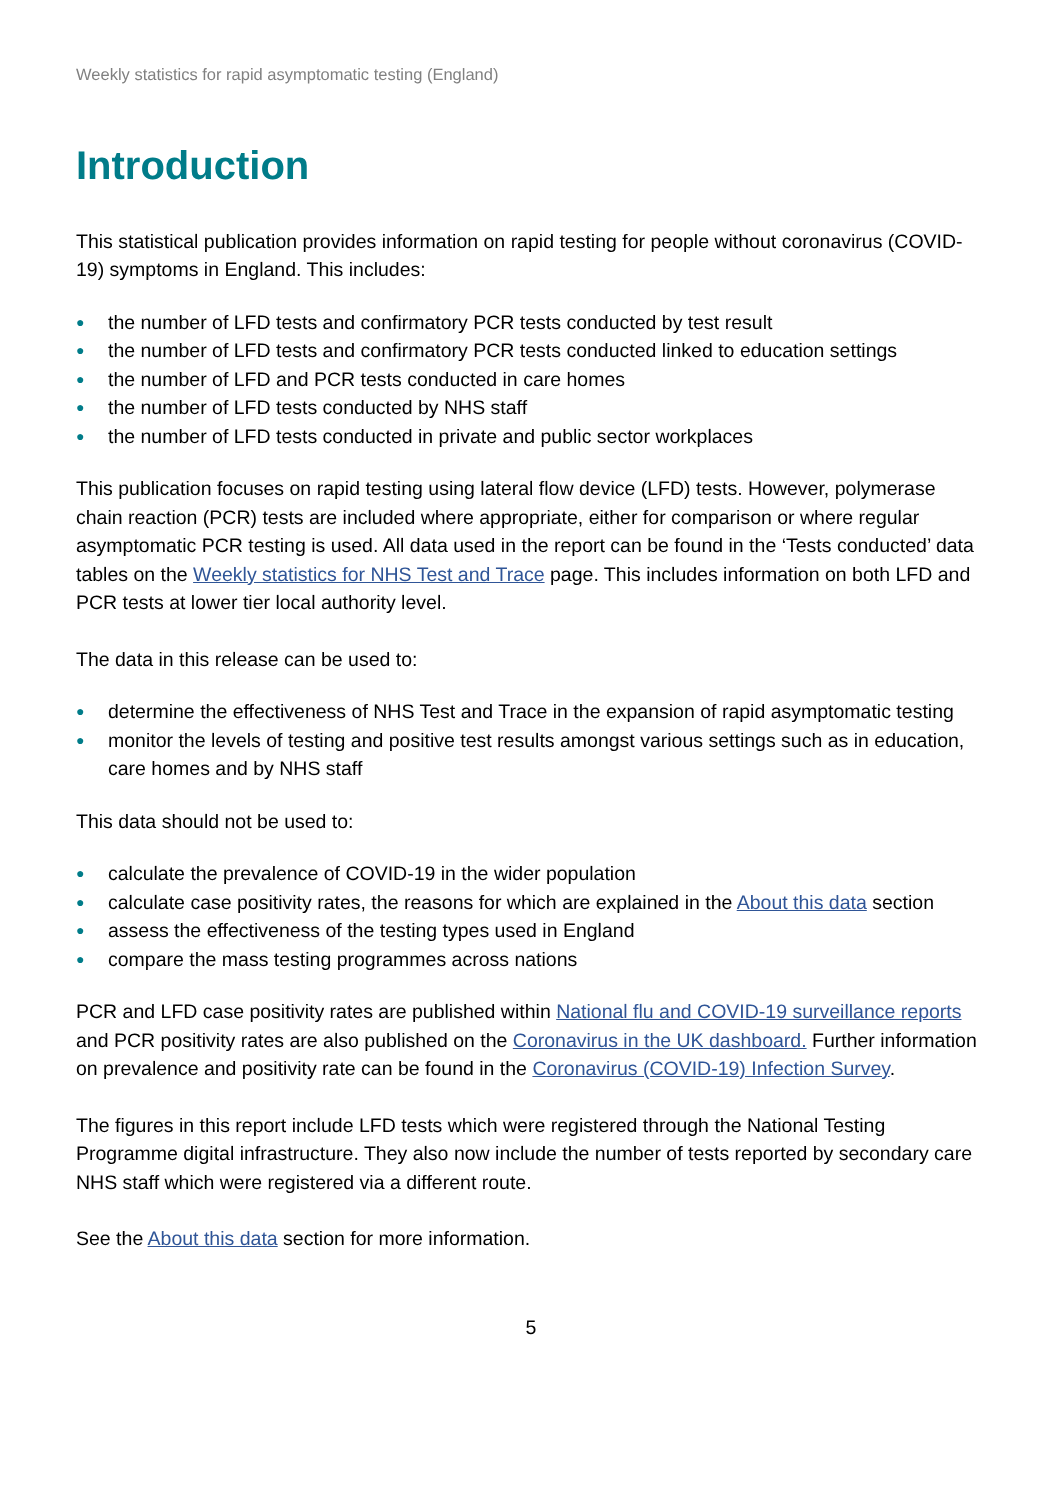Weekly statistics for rapid asymptomatic testing (England)
Introduction
This statistical publication provides information on rapid testing for people without coronavirus (COVID-19) symptoms in England. This includes:
● the number of LFD tests and confirmatory PCR tests conducted by test result
● the number of LFD tests and confirmatory PCR tests conducted linked to education settings
● the number of LFD and PCR tests conducted in care homes
● the number of LFD tests conducted by NHS staff
● the number of LFD tests conducted in private and public sector workplaces
This publication focuses on rapid testing using lateral flow device (LFD) tests. However, polymerase chain reaction (PCR) tests are included where appropriate, either for comparison or where regular asymptomatic PCR testing is used. All data used in the report can be found in the ‘Tests conducted’ data tables on the Weekly statistics for NHS Test and Trace page. This includes information on both LFD and PCR tests at lower tier local authority level.
The data in this release can be used to:
● determine the effectiveness of NHS Test and Trace in the expansion of rapid asymptomatic testing
● monitor the levels of testing and positive test results amongst various settings such as in education, care homes and by NHS staff
This data should not be used to:
● calculate the prevalence of COVID-19 in the wider population
● calculate case positivity rates, the reasons for which are explained in the About this data section
● assess the effectiveness of the testing types used in England
● compare the mass testing programmes across nations
PCR and LFD case positivity rates are published within National flu and COVID-19 surveillance reports and PCR positivity rates are also published on the Coronavirus in the UK dashboard. Further information on prevalence and positivity rate can be found in the Coronavirus (COVID-19) Infection Survey.
The figures in this report include LFD tests which were registered through the National Testing Programme digital infrastructure. They also now include the number of tests reported by secondary care NHS staff which were registered via a different route.
See the About this data section for more information.
5